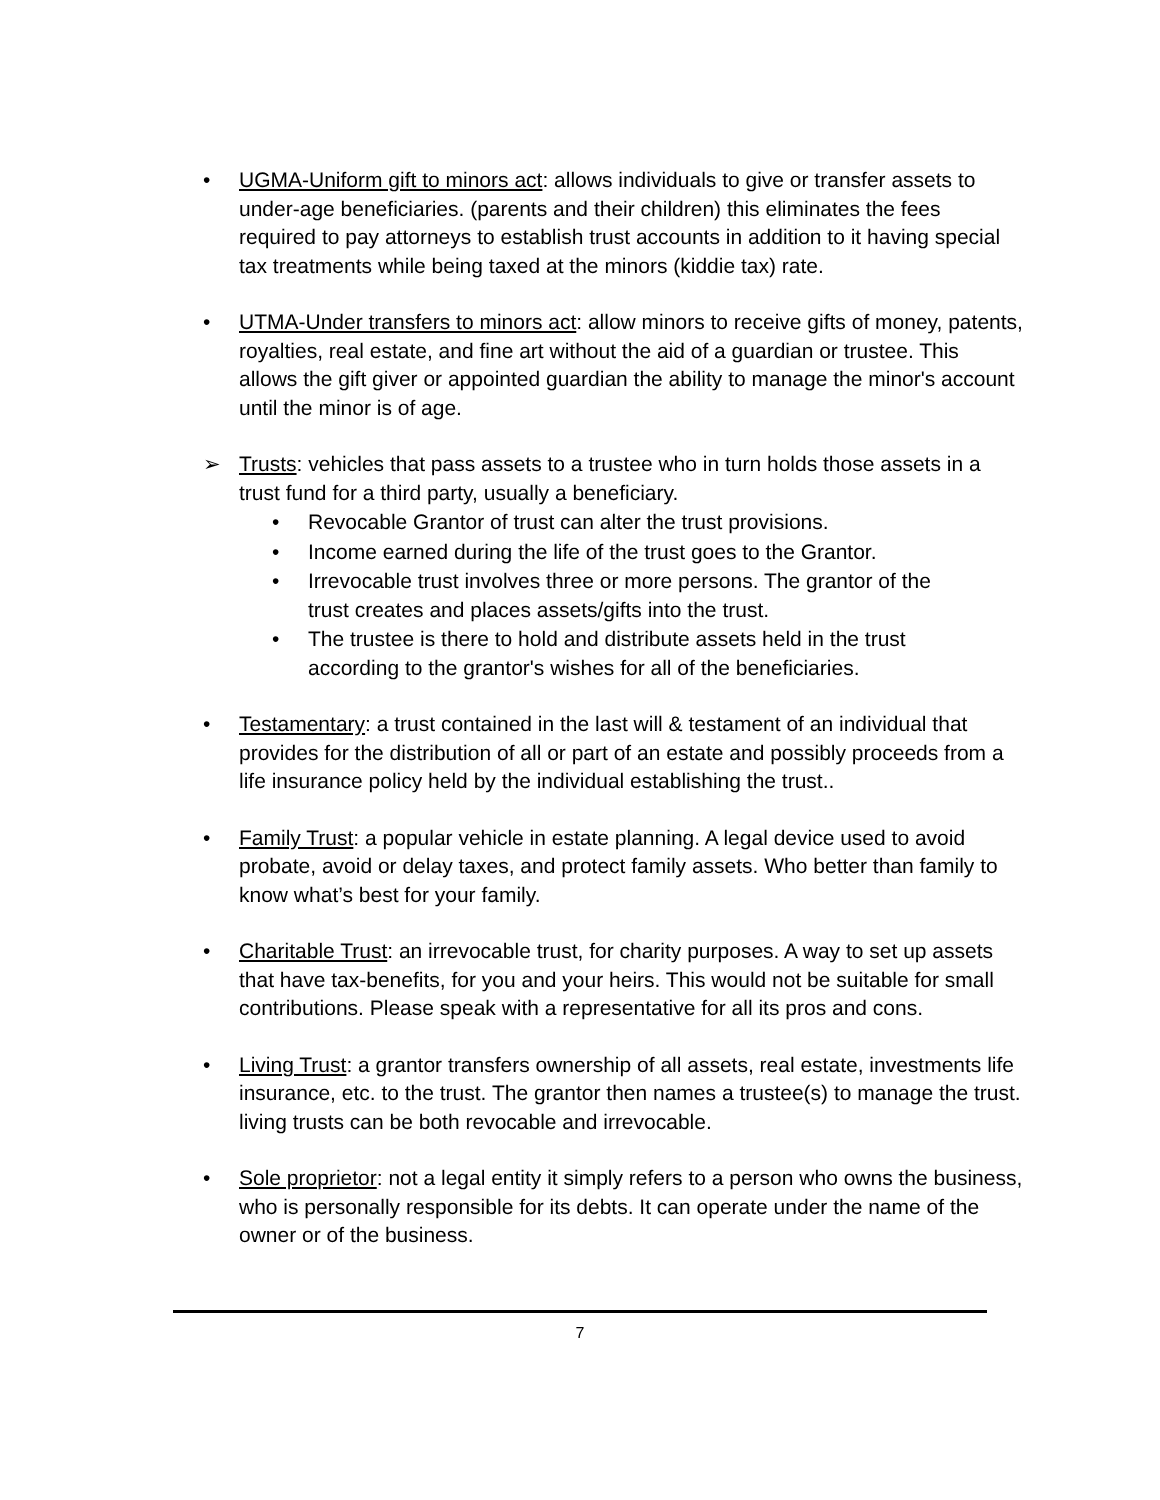• UGMA-Uniform gift to minors act: allows individuals to give or transfer assets to under-age beneficiaries. (parents and their children) this eliminates the fees required to pay attorneys to establish trust accounts in addition to it having special tax treatments while being taxed at the minors (kiddie tax) rate.
• UTMA-Under transfers to minors act: allow minors to receive gifts of money, patents, royalties, real estate, and fine art without the aid of a guardian or trustee. This allows the gift giver or appointed guardian the ability to manage the minor's account until the minor is of age.
➢ Trusts: vehicles that pass assets to a trustee who in turn holds those assets in a trust fund for a third party, usually a beneficiary.
• Revocable Grantor of trust can alter the trust provisions.
• Income earned during the life of the trust goes to the Grantor.
• Irrevocable trust involves three or more persons. The grantor of the trust creates and places assets/gifts into the trust.
• The trustee is there to hold and distribute assets held in the trust according to the grantor's wishes for all of the beneficiaries.
• Testamentary: a trust contained in the last will & testament of an individual that provides for the distribution of all or part of an estate and possibly proceeds from a life insurance policy held by the individual establishing the trust..
• Family Trust: a popular vehicle in estate planning. A legal device used to avoid probate, avoid or delay taxes, and protect family assets. Who better than family to know what’s best for your family.
• Charitable Trust: an irrevocable trust, for charity purposes. A way to set up assets that have tax-benefits, for you and your heirs. This would not be suitable for small contributions. Please speak with a representative for all its pros and cons.
• Living Trust: a grantor transfers ownership of all assets, real estate, investments life insurance, etc. to the trust. The grantor then names a trustee(s) to manage the trust. living trusts can be both revocable and irrevocable.
• Sole proprietor: not a legal entity it simply refers to a person who owns the business, who is personally responsible for its debts. It can operate under the name of the owner or of the business.
7